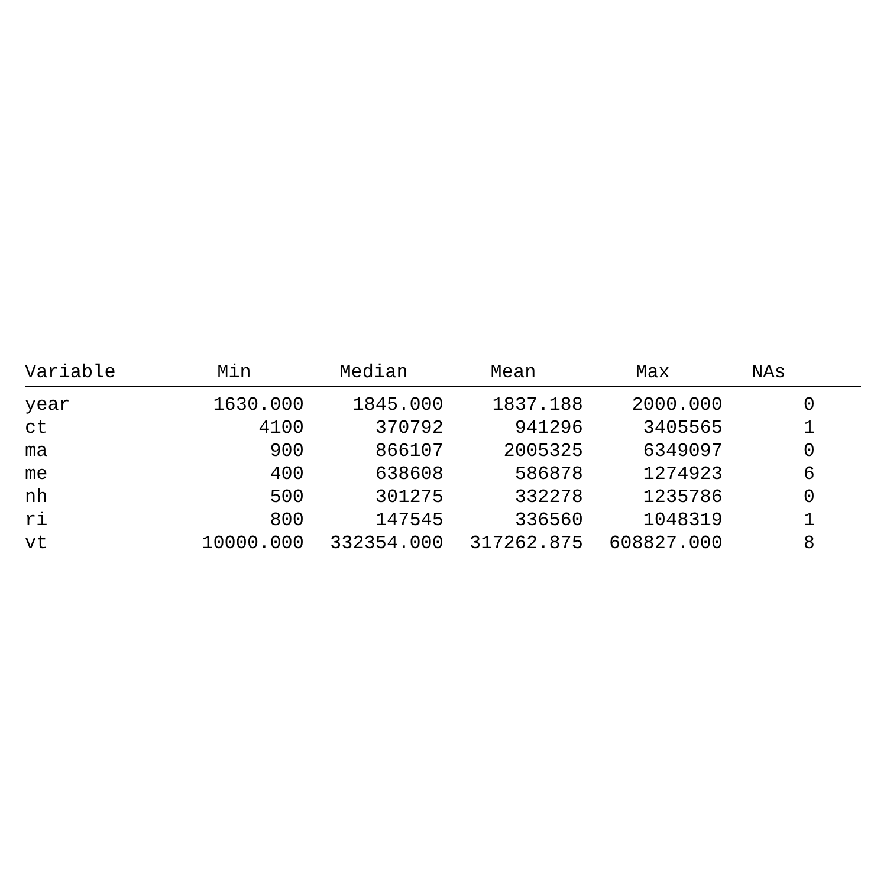| Variable | Min | Median | Mean | Max | NAs | |
| --- | --- | --- | --- | --- | --- | --- |
| year | 1630.000 | 1845.000 | 1837.188 | 2000.000 | 0 | |
| ct | 4100 | 370792 | 941296 | 3405565 | 1 | |
| ma | 900 | 866107 | 2005325 | 6349097 | 0 | |
| me | 400 | 638608 | 586878 | 1274923 | 6 | |
| nh | 500 | 301275 | 332278 | 1235786 | 0 | |
| ri | 800 | 147545 | 336560 | 1048319 | 1 | |
| vt | 10000.000 | 332354.000 | 317262.875 | 608827.000 | 8 | |